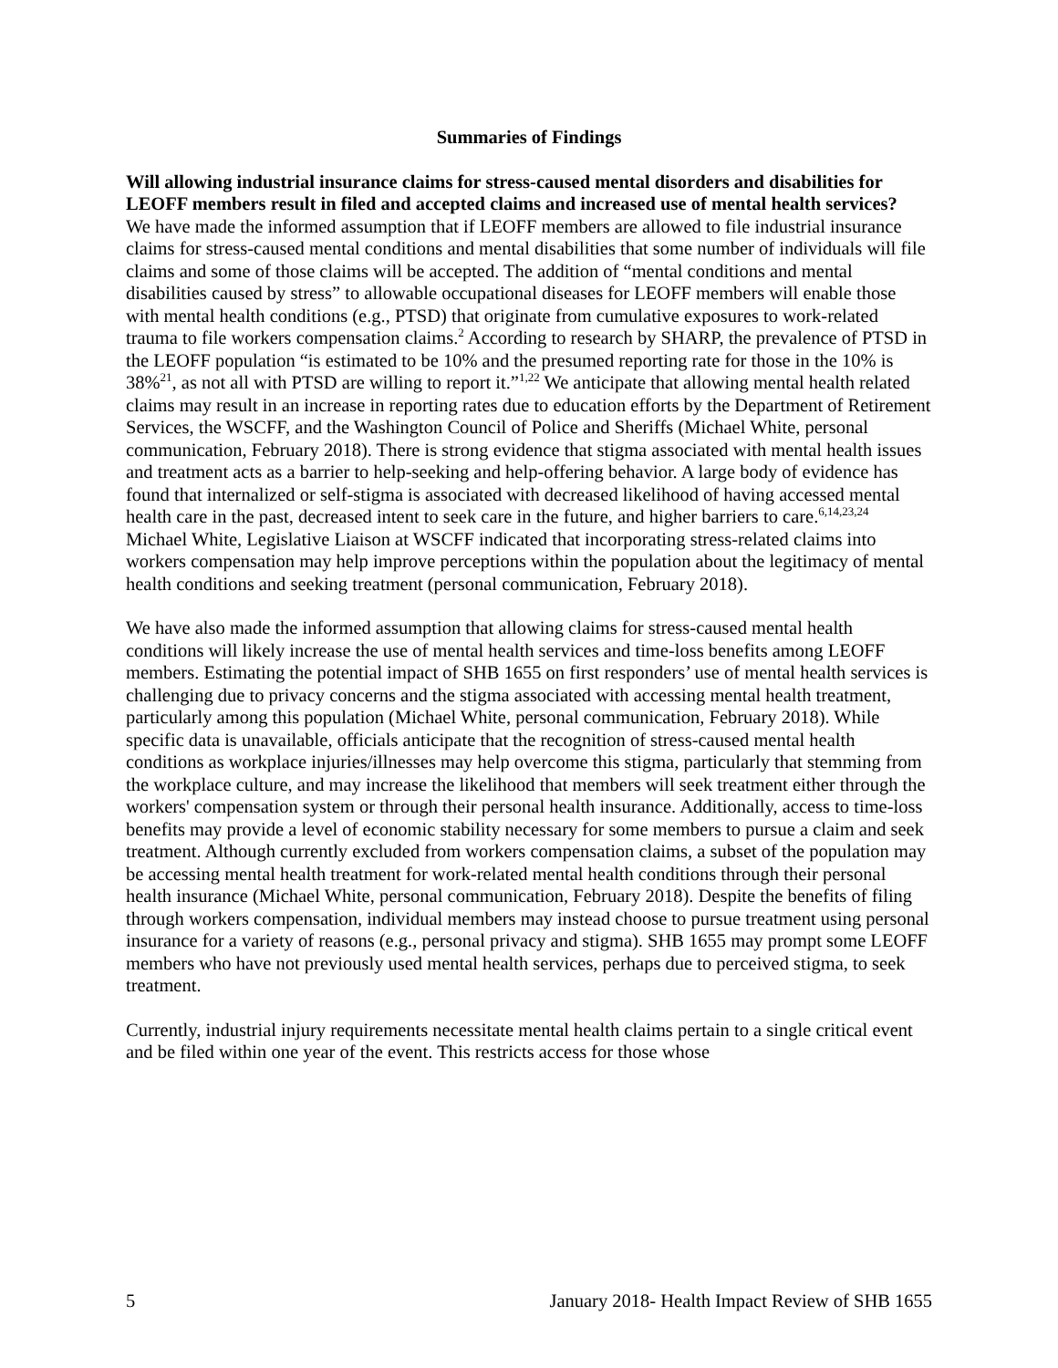Summaries of Findings
Will allowing industrial insurance claims for stress-caused mental disorders and disabilities for LEOFF members result in filed and accepted claims and increased use of mental health services?
We have made the informed assumption that if LEOFF members are allowed to file industrial insurance claims for stress-caused mental conditions and mental disabilities that some number of individuals will file claims and some of those claims will be accepted. The addition of “mental conditions and mental disabilities caused by stress” to allowable occupational diseases for LEOFF members will enable those with mental health conditions (e.g., PTSD) that originate from cumulative exposures to work-related trauma to file workers compensation claims.<sup>2</sup> According to research by SHARP, the prevalence of PTSD in the LEOFF population “is estimated to be 10% and the presumed reporting rate for those in the 10% is 38%<sup>21</sup>, as not all with PTSD are willing to report it.”<sup>1,22</sup> We anticipate that allowing mental health related claims may result in an increase in reporting rates due to education efforts by the Department of Retirement Services, the WSCFF, and the Washington Council of Police and Sheriffs (Michael White, personal communication, February 2018). There is strong evidence that stigma associated with mental health issues and treatment acts as a barrier to help-seeking and help-offering behavior. A large body of evidence has found that internalized or self-stigma is associated with decreased likelihood of having accessed mental health care in the past, decreased intent to seek care in the future, and higher barriers to care.<sup>6,14,23,24</sup> Michael White, Legislative Liaison at WSCFF indicated that incorporating stress-related claims into workers compensation may help improve perceptions within the population about the legitimacy of mental health conditions and seeking treatment (personal communication, February 2018).
We have also made the informed assumption that allowing claims for stress-caused mental health conditions will likely increase the use of mental health services and time-loss benefits among LEOFF members. Estimating the potential impact of SHB 1655 on first responders’ use of mental health services is challenging due to privacy concerns and the stigma associated with accessing mental health treatment, particularly among this population (Michael White, personal communication, February 2018). While specific data is unavailable, officials anticipate that the recognition of stress-caused mental health conditions as workplace injuries/illnesses may help overcome this stigma, particularly that stemming from the workplace culture, and may increase the likelihood that members will seek treatment either through the workers' compensation system or through their personal health insurance. Additionally, access to time-loss benefits may provide a level of economic stability necessary for some members to pursue a claim and seek treatment. Although currently excluded from workers compensation claims, a subset of the population may be accessing mental health treatment for work-related mental health conditions through their personal health insurance (Michael White, personal communication, February 2018). Despite the benefits of filing through workers compensation, individual members may instead choose to pursue treatment using personal insurance for a variety of reasons (e.g., personal privacy and stigma). SHB 1655 may prompt some LEOFF members who have not previously used mental health services, perhaps due to perceived stigma, to seek treatment.
Currently, industrial injury requirements necessitate mental health claims pertain to a single critical event and be filed within one year of the event. This restricts access for those whose
5 January 2018- Health Impact Review of SHB 1655